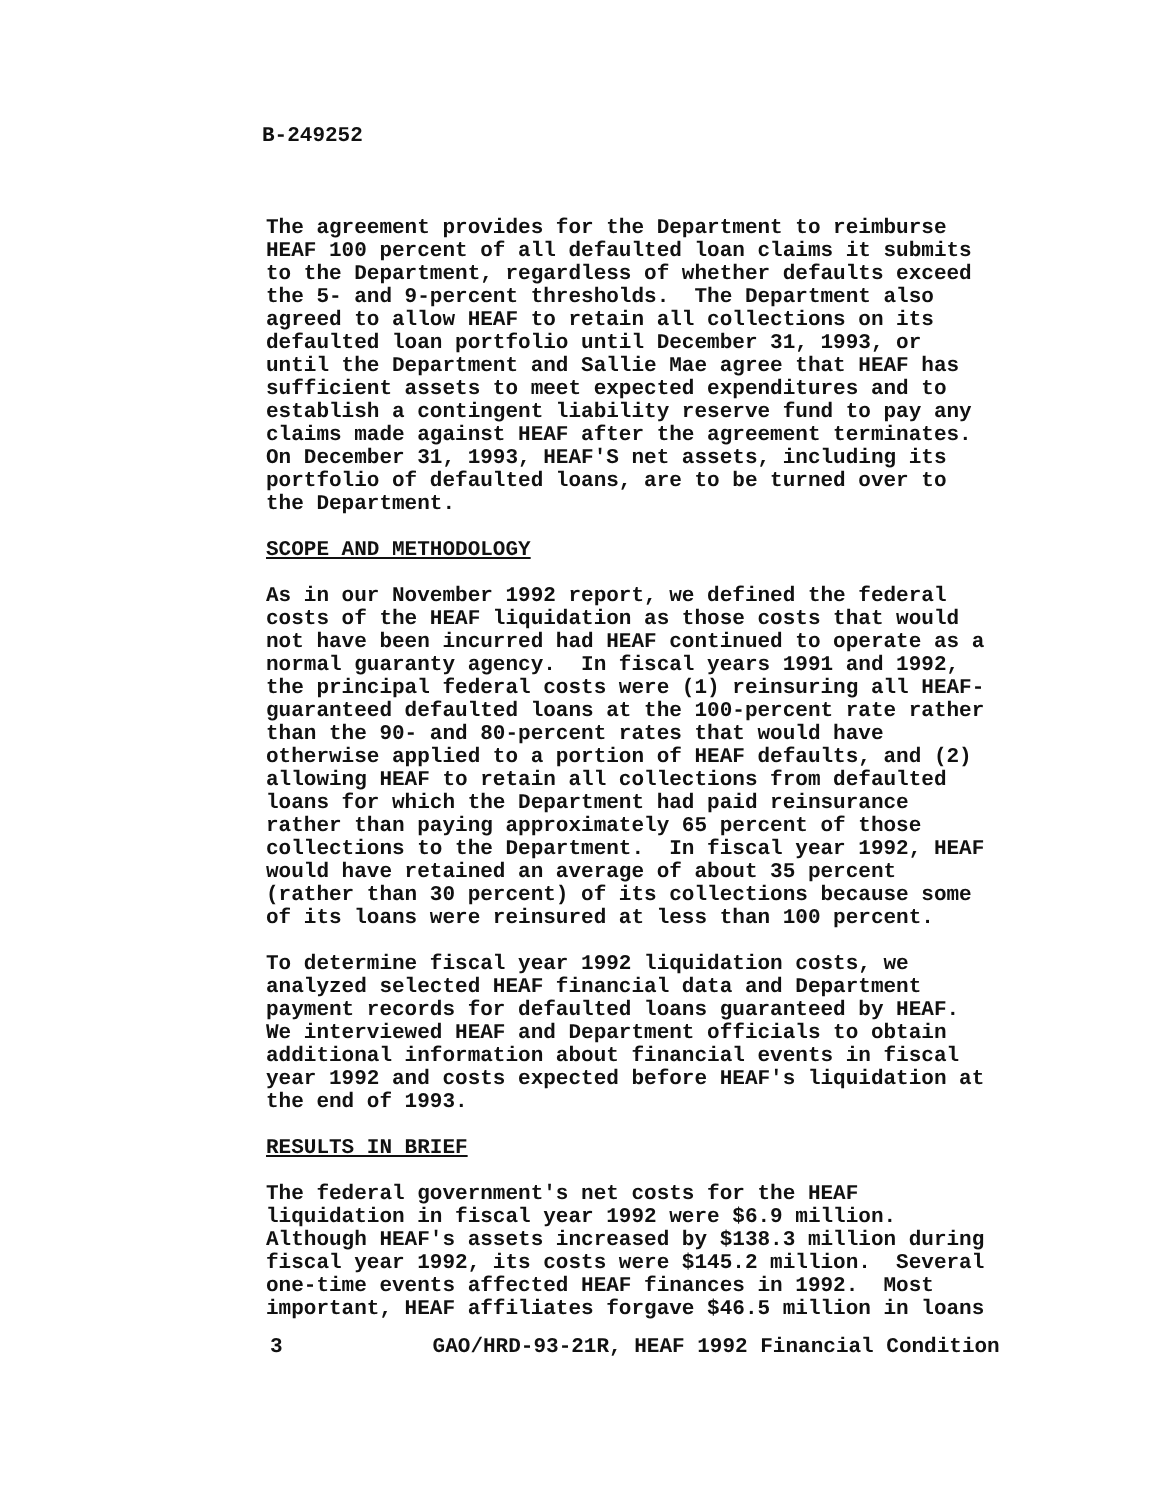B-249252
The agreement provides for the Department to reimburse HEAF 100 percent of all defaulted loan claims it submits to the Department, regardless of whether defaults exceed the 5- and 9-percent thresholds. The Department also agreed to allow HEAF to retain all collections on its defaulted loan portfolio until December 31, 1993, or until the Department and Sallie Mae agree that HEAF has sufficient assets to meet expected expenditures and to establish a contingent liability reserve fund to pay any claims made against HEAF after the agreement terminates. On December 31, 1993, HEAF'S net assets, including its portfolio of defaulted loans, are to be turned over to the Department.
SCOPE AND METHODOLOGY
As in our November 1992 report, we defined the federal costs of the HEAF liquidation as those costs that would not have been incurred had HEAF continued to operate as a normal guaranty agency. In fiscal years 1991 and 1992, the principal federal costs were (1) reinsuring all HEAF- guaranteed defaulted loans at the 100-percent rate rather than the 90- and 80-percent rates that would have otherwise applied to a portion of HEAF defaults, and (2) allowing HEAF to retain all collections from defaulted loans for which the Department had paid reinsurance rather than paying approximately 65 percent of those collections to the Department. In fiscal year 1992, HEAF would have retained an average of about 35 percent (rather than 30 percent) of its collections because some of its loans were reinsured at less than 100 percent.
To determine fiscal year 1992 liquidation costs, we analyzed selected HEAF financial data and Department payment records for defaulted loans guaranteed by HEAF. We interviewed HEAF and Department officials to obtain additional information about financial events in fiscal year 1992 and costs expected before HEAF's liquidation at the end of 1993.
RESULTS IN BRIEF
The federal government's net costs for the HEAF liquidation in fiscal year 1992 were $6.9 million. Although HEAF's assets increased by $138.3 million during fiscal year 1992, its costs were $145.2 million. Several one-time events affected HEAF finances in 1992. Most important, HEAF affiliates forgave $46.5 million in loans
3 GAO/HRD-93-21R, HEAF 1992 Financial Condition